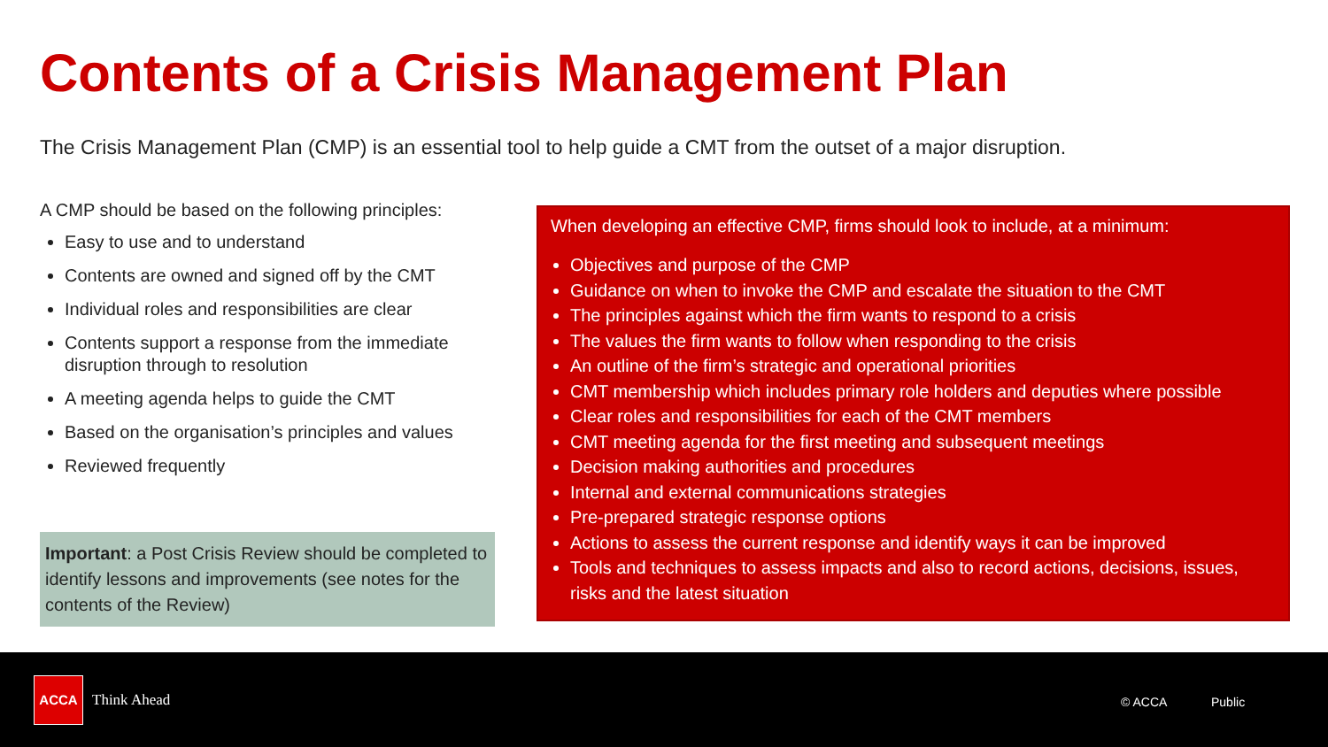Contents of a Crisis Management Plan
The Crisis Management Plan (CMP) is an essential tool to help guide a CMT from the outset of a major disruption.
A CMP should be based on the following principles:
Easy to use and to understand
Contents are owned and signed off by the CMT
Individual roles and responsibilities are clear
Contents support a response from the immediate disruption through to resolution
A meeting agenda helps to guide the CMT
Based on the organisation’s principles and values
Reviewed frequently
Important: a Post Crisis Review should be completed to identify lessons and improvements (see notes for the contents of the Review)
When developing an effective CMP, firms should look to include, at a minimum:
Objectives and purpose of the CMP
Guidance on when to invoke the CMP and escalate the situation to the CMT
The principles against which the firm wants to respond to a crisis
The values the firm wants to follow when responding to the crisis
An outline of the firm’s strategic and operational priorities
CMT membership which includes primary role holders and deputies where possible
Clear roles and responsibilities for each of the CMT members
CMT meeting agenda for the first meeting and subsequent meetings
Decision making authorities and procedures
Internal and external communications strategies
Pre-prepared strategic response options
Actions to assess the current response and identify ways it can be improved
Tools and techniques to assess impacts and also to record actions, decisions, issues, risks and the latest situation
ACCA
Think Ahead © ACCA Public